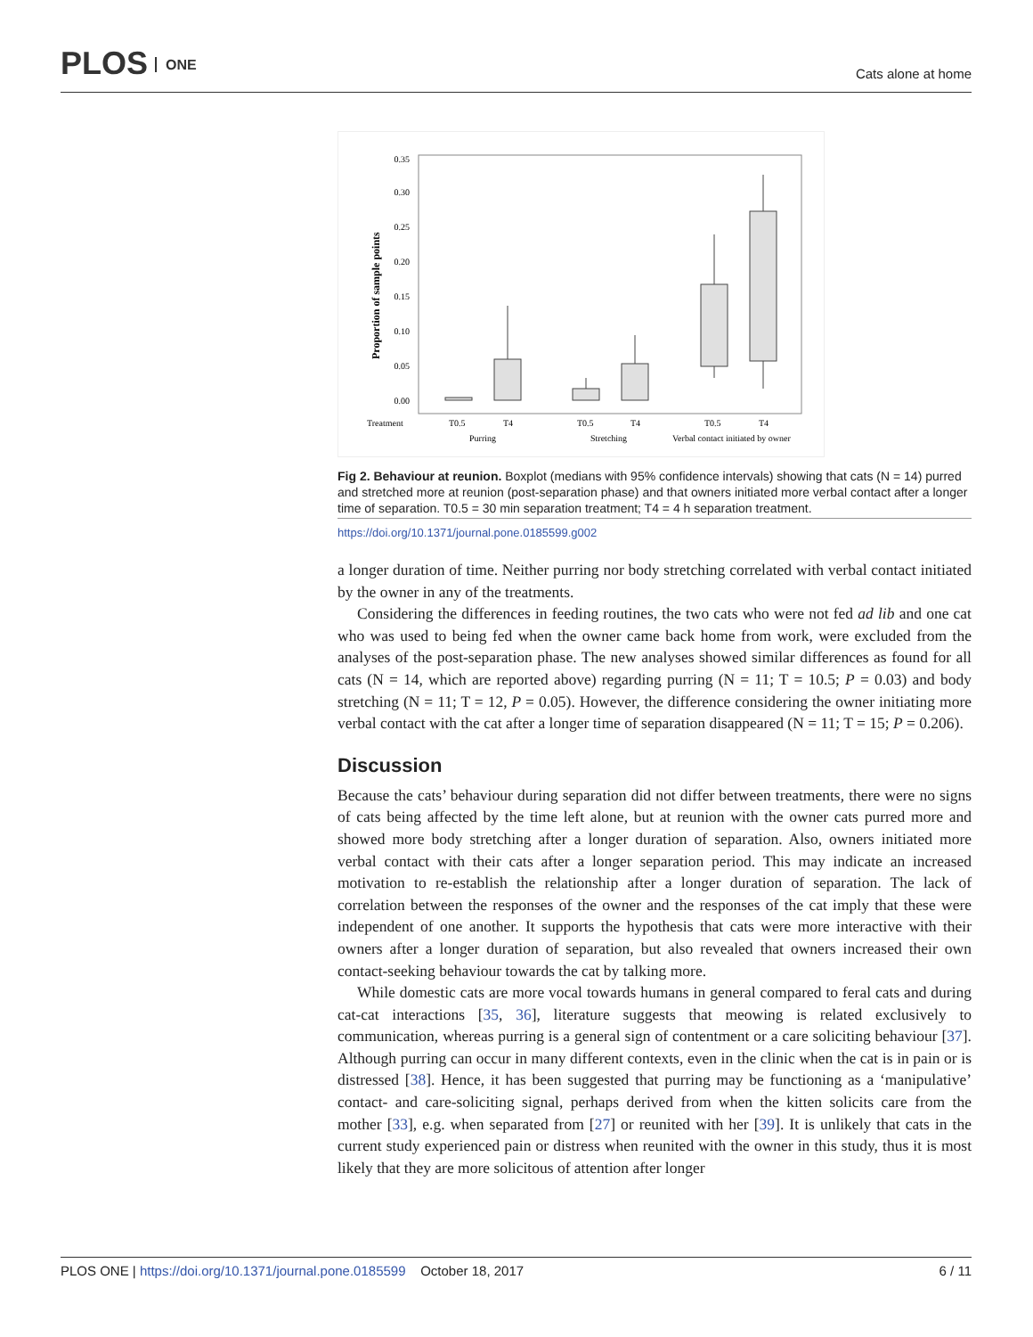PLOS ONE
Cats alone at home
0.35
0.30
0.25
0.20
0.15
0.10
0.05
0.00
Proportion of sample points
Treatment
T0.5
T4
T0.5
T4
T0.5
T4
Purring
Stretching
Verbal contact initiated by owner
Fig 2. Behaviour at reunion. Boxplot (medians with 95% confidence intervals) showing that cats (N = 14) purred and stretched more at reunion (post-separation phase) and that owners initiated more verbal contact after a longer time of separation. T0.5 = 30 min separation treatment; T4 = 4 h separation treatment.
https://doi.org/10.1371/journal.pone.0185599.g002
a longer duration of time. Neither purring nor body stretching correlated with verbal contact initiated by the owner in any of the treatments.
Considering the differences in feeding routines, the two cats who were not fed ad lib and one cat who was used to being fed when the owner came back home from work, were excluded from the analyses of the post-separation phase. The new analyses showed similar differences as found for all cats (N = 14, which are reported above) regarding purring (N = 11; T = 10.5; P = 0.03) and body stretching (N = 11; T = 12, P = 0.05). However, the difference considering the owner initiating more verbal contact with the cat after a longer time of separation disappeared (N = 11; T = 15; P = 0.206).
Discussion
Because the cats’ behaviour during separation did not differ between treatments, there were no signs of cats being affected by the time left alone, but at reunion with the owner cats purred more and showed more body stretching after a longer duration of separation. Also, owners initiated more verbal contact with their cats after a longer separation period. This may indicate an increased motivation to re-establish the relationship after a longer duration of separation. The lack of correlation between the responses of the owner and the responses of the cat imply that these were independent of one another. It supports the hypothesis that cats were more interactive with their owners after a longer duration of separation, but also revealed that owners increased their own contact-seeking behaviour towards the cat by talking more.
While domestic cats are more vocal towards humans in general compared to feral cats and during cat-cat interactions [35, 36], literature suggests that meowing is related exclusively to communication, whereas purring is a general sign of contentment or a care soliciting behaviour [37]. Although purring can occur in many different contexts, even in the clinic when the cat is in pain or is distressed [38]. Hence, it has been suggested that purring may be functioning as a ‘manipulative’ contact- and care-soliciting signal, perhaps derived from when the kitten solicits care from the mother [33], e.g. when separated from [27] or reunited with her [39]. It is unlikely that cats in the current study experienced pain or distress when reunited with the owner in this study, thus it is most likely that they are more solicitous of attention after longer
PLOS ONE | https://doi.org/10.1371/journal.pone.0185599 October 18, 2017
6 / 11